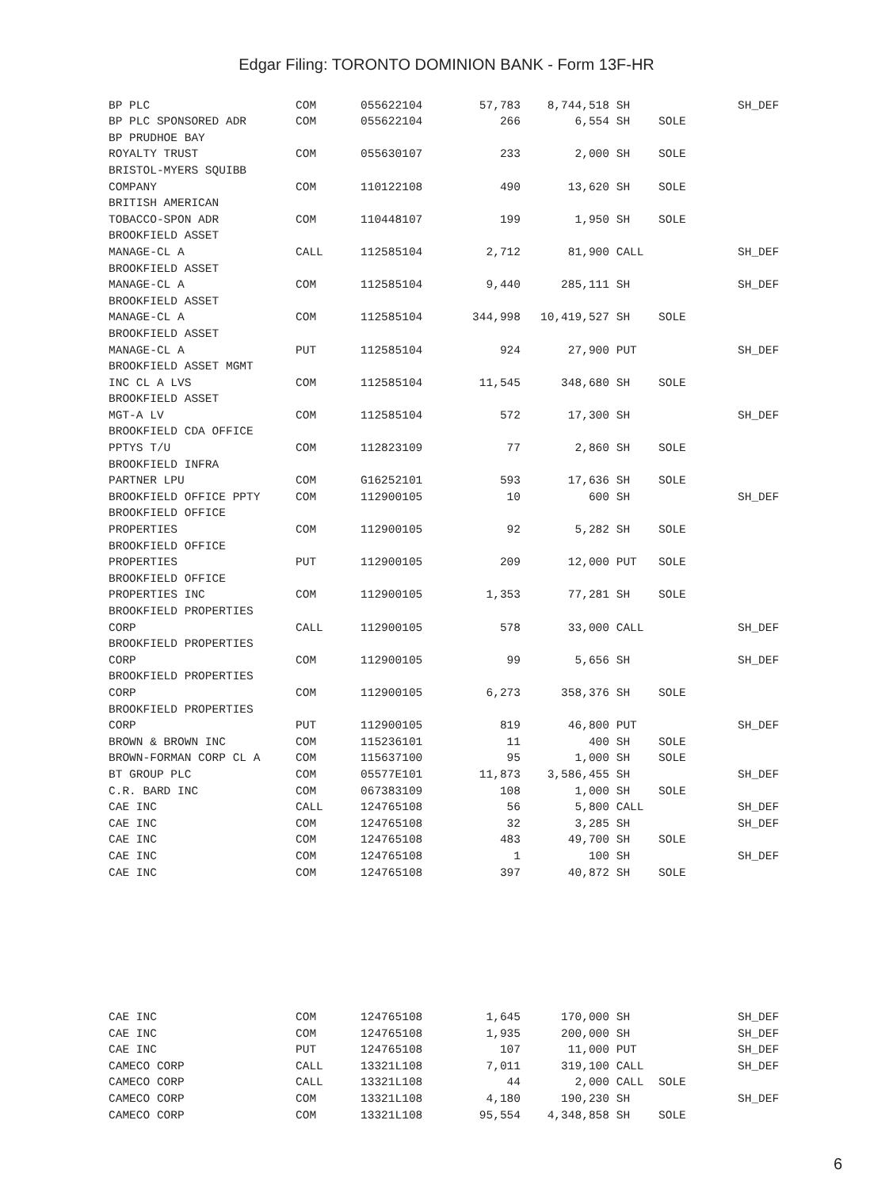Edgar Filing: TORONTO DOMINION BANK - Form 13F-HR
| BP PLC | COM | 055622104 | 57,783 | 8,744,518 | SH | | SH_DEF |
| BP PLC SPONSORED ADR | COM | 055622104 | 266 | 6,554 | SH | SOLE | |
| BP PRUDHOE BAY | | | | | | | |
| ROYALTY TRUST | COM | 055630107 | 233 | 2,000 | SH | SOLE | |
| BRISTOL-MYERS SQUIBB | | | | | | | |
| COMPANY | COM | 110122108 | 490 | 13,620 | SH | SOLE | |
| BRITISH AMERICAN | | | | | | | |
| TOBACCO-SPON ADR | COM | 110448107 | 199 | 1,950 | SH | SOLE | |
| BROOKFIELD ASSET | | | | | | | |
| MANAGE-CL A | CALL | 112585104 | 2,712 | 81,900 | CALL | | SH_DEF |
| BROOKFIELD ASSET | | | | | | | |
| MANAGE-CL A | COM | 112585104 | 9,440 | 285,111 | SH | | SH_DEF |
| BROOKFIELD ASSET | | | | | | | |
| MANAGE-CL A | COM | 112585104 | 344,998 | 10,419,527 | SH | SOLE | |
| BROOKFIELD ASSET | | | | | | | |
| MANAGE-CL A | PUT | 112585104 | 924 | 27,900 | PUT | | SH_DEF |
| BROOKFIELD ASSET MGMT | | | | | | | |
| INC CL A LVS | COM | 112585104 | 11,545 | 348,680 | SH | SOLE | |
| BROOKFIELD ASSET | | | | | | | |
| MGT-A LV | COM | 112585104 | 572 | 17,300 | SH | | SH_DEF |
| BROOKFIELD CDA OFFICE | | | | | | | |
| PPTYS T/U | COM | 112823109 | 77 | 2,860 | SH | SOLE | |
| BROOKFIELD INFRA | | | | | | | |
| PARTNER LPU | COM | G16252101 | 593 | 17,636 | SH | SOLE | |
| BROOKFIELD OFFICE PPTY | COM | 112900105 | 10 | 600 | SH | | SH_DEF |
| BROOKFIELD OFFICE | | | | | | | |
| PROPERTIES | COM | 112900105 | 92 | 5,282 | SH | SOLE | |
| BROOKFIELD OFFICE | | | | | | | |
| PROPERTIES | PUT | 112900105 | 209 | 12,000 | PUT | SOLE | |
| BROOKFIELD OFFICE | | | | | | | |
| PROPERTIES INC | COM | 112900105 | 1,353 | 77,281 | SH | SOLE | |
| BROOKFIELD PROPERTIES | | | | | | | |
| CORP | CALL | 112900105 | 578 | 33,000 | CALL | | SH_DEF |
| BROOKFIELD PROPERTIES | | | | | | | |
| CORP | COM | 112900105 | 99 | 5,656 | SH | | SH_DEF |
| BROOKFIELD PROPERTIES | | | | | | | |
| CORP | COM | 112900105 | 6,273 | 358,376 | SH | SOLE | |
| BROOKFIELD PROPERTIES | | | | | | | |
| CORP | PUT | 112900105 | 819 | 46,800 | PUT | | SH_DEF |
| BROWN & BROWN INC | COM | 115236101 | 11 | 400 | SH | SOLE | |
| BROWN-FORMAN CORP CL A | COM | 115637100 | 95 | 1,000 | SH | SOLE | |
| BT GROUP PLC | COM | 05577E101 | 11,873 | 3,586,455 | SH | | SH_DEF |
| C.R. BARD INC | COM | 067383109 | 108 | 1,000 | SH | SOLE | |
| CAE INC | CALL | 124765108 | 56 | 5,800 | CALL | | SH_DEF |
| CAE INC | COM | 124765108 | 32 | 3,285 | SH | | SH_DEF |
| CAE INC | COM | 124765108 | 483 | 49,700 | SH | SOLE | |
| CAE INC | COM | 124765108 | 1 | 100 | SH | | SH_DEF |
| CAE INC | COM | 124765108 | 397 | 40,872 | SH | SOLE | |
| CAE INC | COM | 124765108 | 1,645 | 170,000 | SH | | SH_DEF |
| CAE INC | COM | 124765108 | 1,935 | 200,000 | SH | | SH_DEF |
| CAE INC | PUT | 124765108 | 107 | 11,000 | PUT | | SH_DEF |
| CAMECO CORP | CALL | 13321L108 | 7,011 | 319,100 | CALL | | SH_DEF |
| CAMECO CORP | CALL | 13321L108 | 44 | 2,000 | CALL | SOLE | |
| CAMECO CORP | COM | 13321L108 | 4,180 | 190,230 | SH | | SH_DEF |
| CAMECO CORP | COM | 13321L108 | 95,554 | 4,348,858 | SH | SOLE | |
6